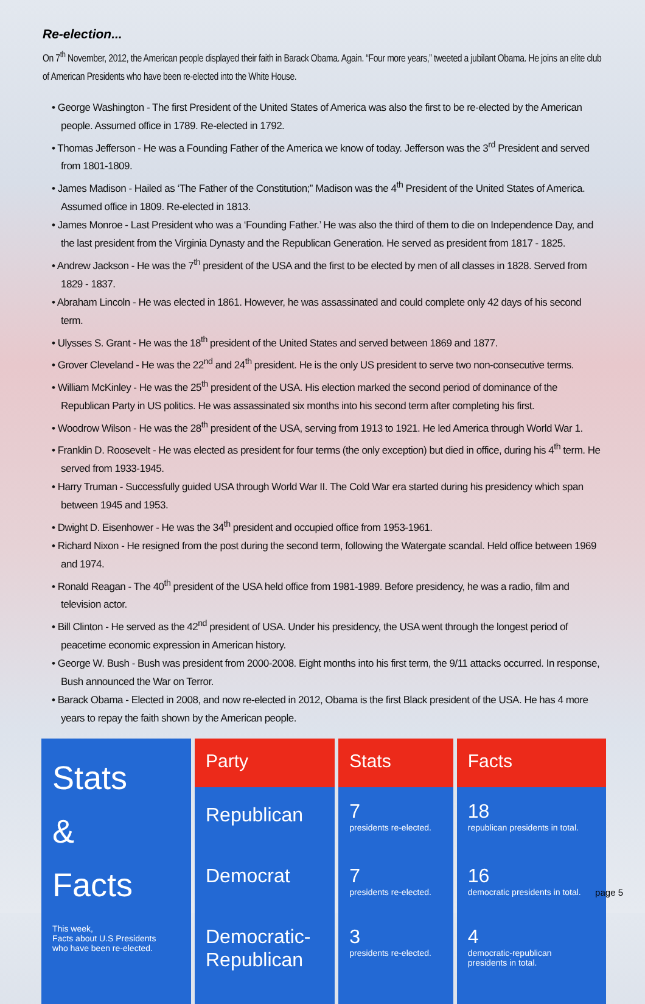Re-election...
On 7<sup>th</sup> November, 2012, the American people displayed their faith in Barack Obama. Again. “Four more years,” tweeted a jubilant Obama. He joins an elite club of American Presidents who have been re-elected into the White House.
• George Washington - The first President of the United States of America was also the first to be re-elected by the American people. Assumed office in 1789. Re-elected in 1792.
• Thomas Jefferson - He was a Founding Father of the America we know of today. Jefferson was the 3<sup>rd</sup> President and served from 1801-1809.
• James Madison - Hailed as ‘The Father of the Constitution;” Madison was the 4<sup>th</sup> President of the United States of America. Assumed office in 1809. Re-elected in 1813.
• James Monroe - Last President who was a ‘Founding Father.’ He was also the third of them to die on Independence Day, and the last president from the Virginia Dynasty and the Republican Generation. He served as president from 1817 - 1825.
• Andrew Jackson - He was the 7<sup>th</sup> president of the USA and the first to be elected by men of all classes in 1828. Served from 1829 - 1837.
• Abraham Lincoln - He was elected in 1861. However, he was assassinated and could complete only 42 days of his second term.
• Ulysses S. Grant - He was the 18<sup>th</sup> president of the United States and served between 1869 and 1877.
• Grover Cleveland - He was the 22<sup>nd</sup> and 24<sup>th</sup> president. He is the only US president to serve two non-consecutive terms.
• William McKinley - He was the 25<sup>th</sup> president of the USA. His election marked the second period of dominance of the Republican Party in US politics. He was assassinated six months into his second term after completing his first.
• Woodrow Wilson - He was the 28<sup>th</sup> president of the USA, serving from 1913 to 1921. He led America through World War 1.
• Franklin D. Roosevelt - He was elected as president for four terms (the only exception) but died in office, during his 4<sup>th</sup> term. He served from 1933-1945.
• Harry Truman - Successfully guided USA through World War II. The Cold War era started during his presidency which span between 1945 and 1953.
• Dwight D. Eisenhower - He was the 34<sup>th</sup> president and occupied office from 1953-1961.
• Richard Nixon - He resigned from the post during the second term, following the Watergate scandal. Held office between 1969 and 1974.
• Ronald Reagan - The 40<sup>th</sup> president of the USA held office from 1981-1989. Before presidency, he was a radio, film and television actor.
• Bill Clinton - He served as the 42<sup>nd</sup> president of USA. Under his presidency, the USA went through the longest period of peacetime economic expression in American history.
• George W. Bush - Bush was president from 2000-2008. Eight months into his first term, the 9/11 attacks occurred. In response, Bush announced the War on Terror.
• Barack Obama - Elected in 2008, and now re-elected in 2012, Obama is the first Black president of the USA. He has 4 more years to repay the faith shown by the American people.
| Stats & Facts This week, Facts about U.S Presidents who have been re-elected. | Party | Stats | Facts |
| | Republican | 7 presidents re-elected. | 18 republican presidents in total. |
| | Democrat | 7 presidents re-elected. | 16 democratic presidents in total. |
| | Democratic- Republican | 3 presidents re-elected. | 4 democratic-republican presidents in total. |
page 5